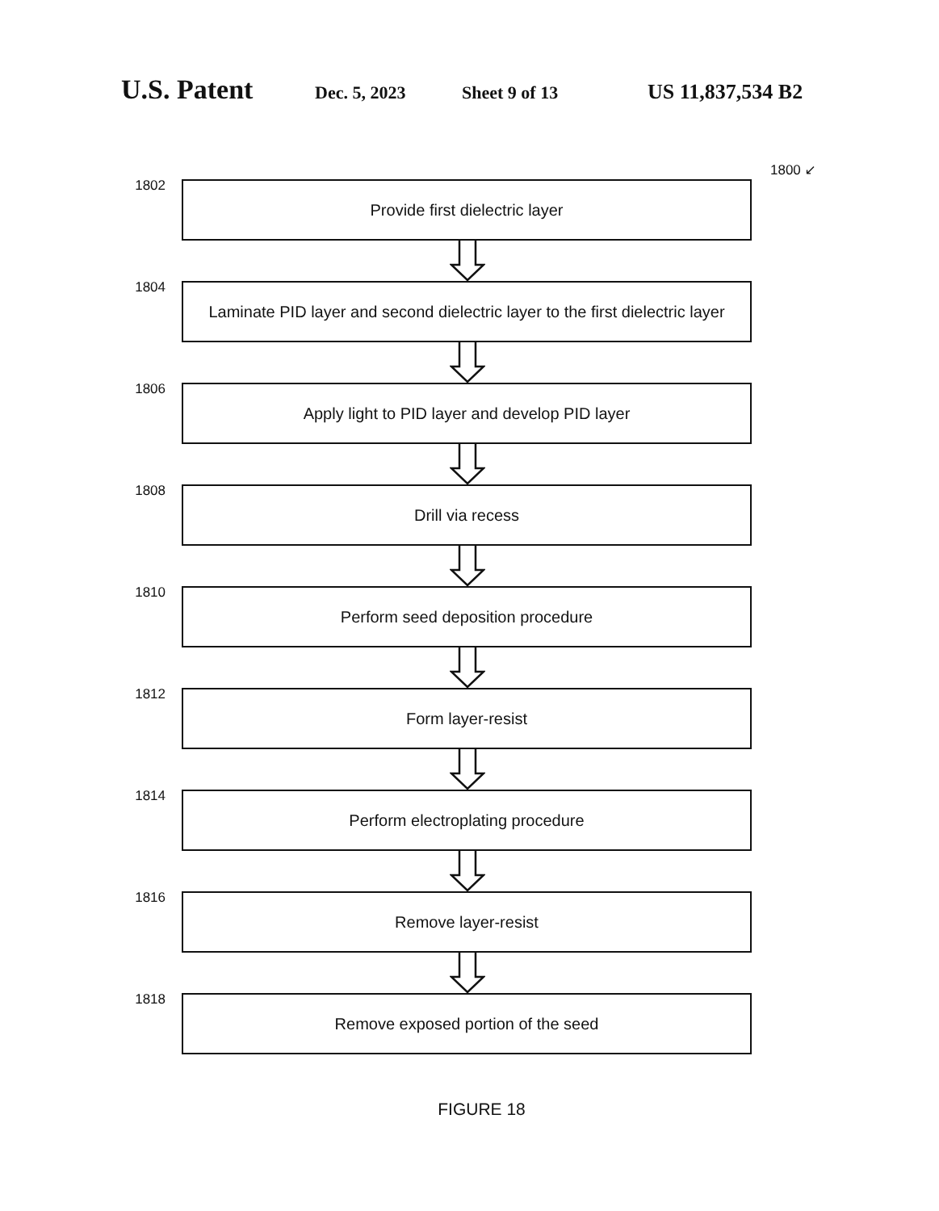U.S. Patent
Dec. 5, 2023 Sheet 9 of 13
US 11,837,534 B2
1800 ↙
1802
Provide first dielectric layer
1804
Laminate PID layer and second dielectric layer to the first dielectric layer
1806
Apply light to PID layer and develop PID layer
1808
Drill via recess
1810
Perform seed deposition procedure
1812
Form layer-resist
1814
Perform electroplating procedure
1816
Remove layer-resist
1818
Remove exposed portion of the seed
FIGURE 18